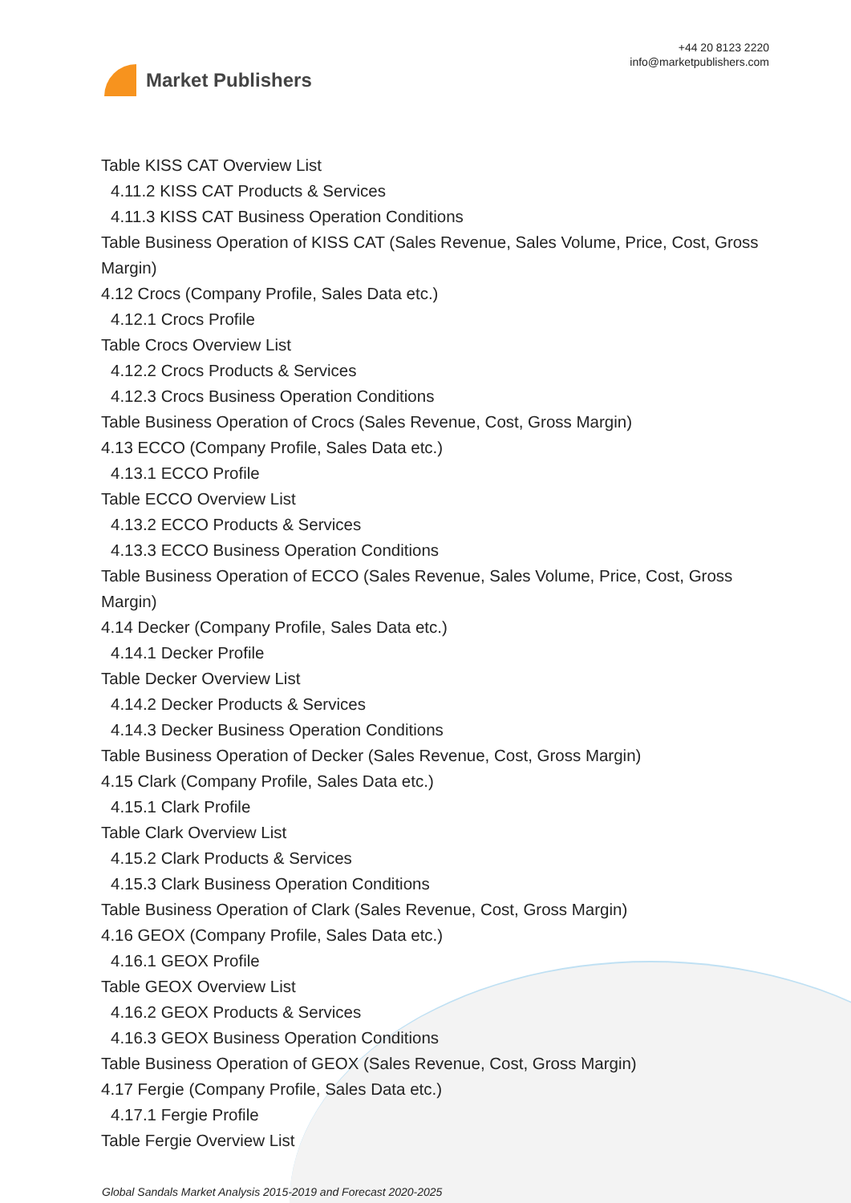Market Publishers
+44 20 8123 2220
info@marketpublishers.com
Table KISS CAT Overview List
4.11.2 KISS CAT Products & Services
4.11.3 KISS CAT Business Operation Conditions
Table Business Operation of KISS CAT (Sales Revenue, Sales Volume, Price, Cost, Gross Margin)
4.12 Crocs (Company Profile, Sales Data etc.)
4.12.1 Crocs Profile
Table Crocs Overview List
4.12.2 Crocs Products & Services
4.12.3 Crocs Business Operation Conditions
Table Business Operation of Crocs (Sales Revenue, Cost, Gross Margin)
4.13 ECCO (Company Profile, Sales Data etc.)
4.13.1 ECCO Profile
Table ECCO Overview List
4.13.2 ECCO Products & Services
4.13.3 ECCO Business Operation Conditions
Table Business Operation of ECCO (Sales Revenue, Sales Volume, Price, Cost, Gross Margin)
4.14 Decker (Company Profile, Sales Data etc.)
4.14.1 Decker Profile
Table Decker Overview List
4.14.2 Decker Products & Services
4.14.3 Decker Business Operation Conditions
Table Business Operation of Decker (Sales Revenue, Cost, Gross Margin)
4.15 Clark (Company Profile, Sales Data etc.)
4.15.1 Clark Profile
Table Clark Overview List
4.15.2 Clark Products & Services
4.15.3 Clark Business Operation Conditions
Table Business Operation of Clark (Sales Revenue, Cost, Gross Margin)
4.16 GEOX (Company Profile, Sales Data etc.)
4.16.1 GEOX Profile
Table GEOX Overview List
4.16.2 GEOX Products & Services
4.16.3 GEOX Business Operation Conditions
Table Business Operation of GEOX (Sales Revenue, Cost, Gross Margin)
4.17 Fergie (Company Profile, Sales Data etc.)
4.17.1 Fergie Profile
Table Fergie Overview List
Global Sandals Market Analysis 2015-2019 and Forecast 2020-2025